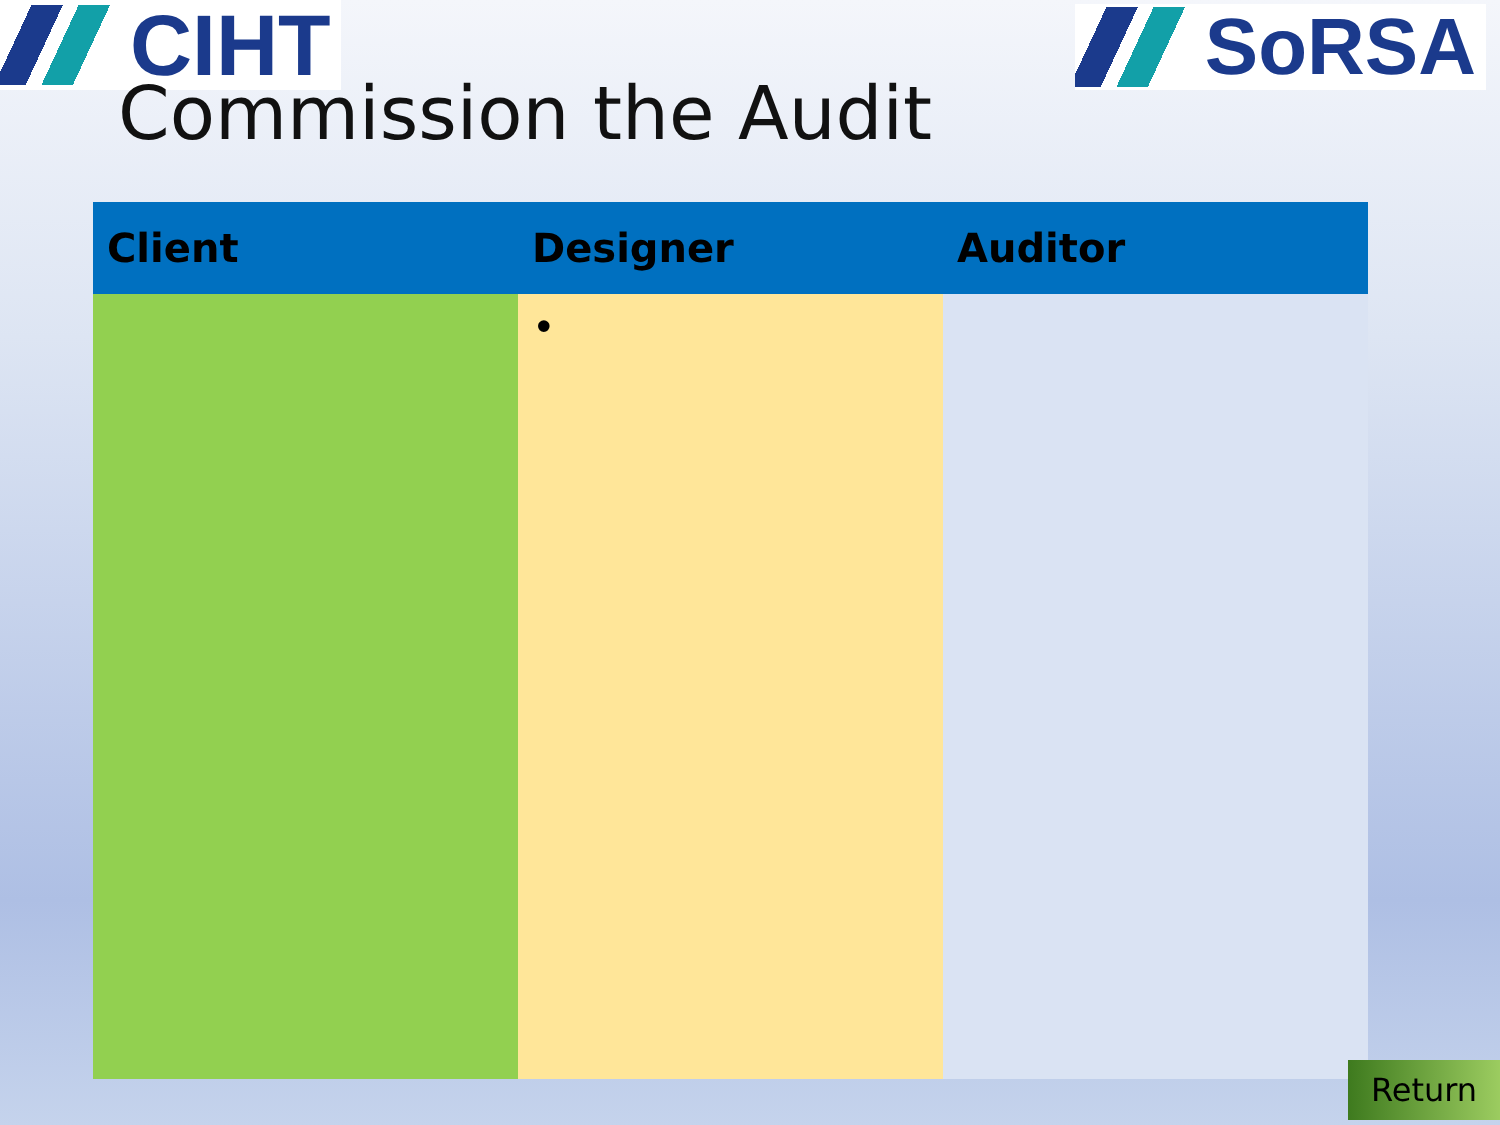CIHT
SoRSA
Commission the Audit
| Client | Designer | Auditor |
| --- | --- | --- |
| | • | |
Return